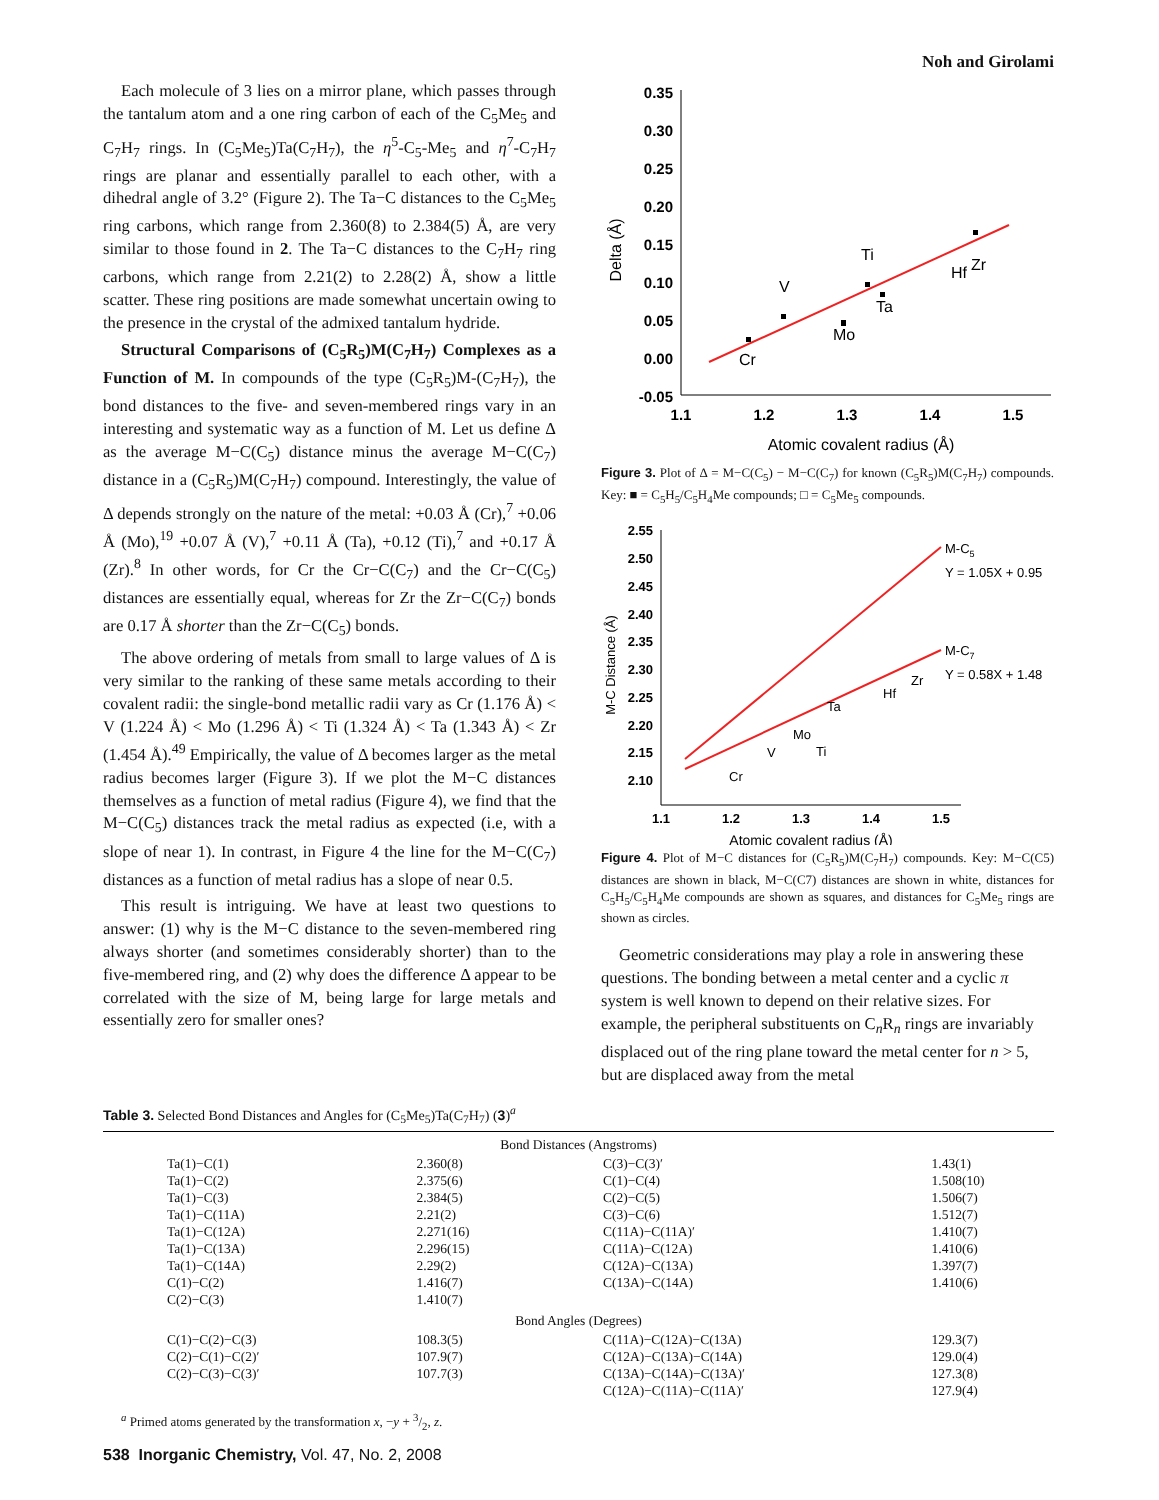Noh and Girolami
Each molecule of 3 lies on a mirror plane, which passes through the tantalum atom and a one ring carbon of each of the C<sub>5</sub>Me<sub>5</sub> and C<sub>7</sub>H<sub>7</sub> rings. In (C<sub>5</sub>Me<sub>5</sub>)Ta(C<sub>7</sub>H<sub>7</sub>), the η<sup>5</sup>-C<sub>5</sub>-Me<sub>5</sub> and η<sup>7</sup>-C<sub>7</sub>H<sub>7</sub> rings are planar and essentially parallel to each other, with a dihedral angle of 3.2° (Figure 2). The Ta−C distances to the C<sub>5</sub>Me<sub>5</sub> ring carbons, which range from 2.360(8) to 2.384(5) Å, are very similar to those found in 2. The Ta−C distances to the C<sub>7</sub>H<sub>7</sub> ring carbons, which range from 2.21(2) to 2.28(2) Å, show a little scatter. These ring positions are made somewhat uncertain owing to the presence in the crystal of the admixed tantalum hydride.
Structural Comparisons of (C<sub>5</sub>R<sub>5</sub>)M(C<sub>7</sub>H<sub>7</sub>) Complexes as a Function of M. In compounds of the type (C<sub>5</sub>R<sub>5</sub>)M-(C<sub>7</sub>H<sub>7</sub>), the bond distances to the five- and seven-membered rings vary in an interesting and systematic way as a function of M. Let us define Δ as the average M−C(C<sub>5</sub>) distance minus the average M−C(C<sub>7</sub>) distance in a (C<sub>5</sub>R<sub>5</sub>)M(C<sub>7</sub>H<sub>7</sub>) compound. Interestingly, the value of Δ depends strongly on the nature of the metal: +0.03 Å (Cr),<sup>7</sup> +0.06 Å (Mo),<sup>19</sup> +0.07 Å (V),<sup>7</sup> +0.11 Å (Ta), +0.12 (Ti),<sup>7</sup> and +0.17 Å (Zr).<sup>8</sup> In other words, for Cr the Cr−C(C<sub>7</sub>) and the Cr−C(C<sub>5</sub>) distances are essentially equal, whereas for Zr the Zr−C(C<sub>7</sub>) bonds are 0.17 Å shorter than the Zr−C(C<sub>5</sub>) bonds.
The above ordering of metals from small to large values of Δ is very similar to the ranking of these same metals according to their covalent radii: the single-bond metallic radii vary as Cr (1.176 Å) < V (1.224 Å) < Mo (1.296 Å) < Ti (1.324 Å) < Ta (1.343 Å) < Zr (1.454 Å).<sup>49</sup> Empirically, the value of Δ becomes larger as the metal radius becomes larger (Figure 3). If we plot the M−C distances themselves as a function of metal radius (Figure 4), we find that the M−C(C<sub>5</sub>) distances track the metal radius as expected (i.e, with a slope of near 1). In contrast, in Figure 4 the line for the M−C(C<sub>7</sub>) distances as a function of metal radius has a slope of near 0.5.
This result is intriguing. We have at least two questions to answer: (1) why is the M−C distance to the seven-membered ring always shorter (and sometimes considerably shorter) than to the five-membered ring, and (2) why does the difference Δ appear to be correlated with the size of M, being large for large metals and essentially zero for smaller ones?
0.35
0.30
0.25
0.20
0.15
0.10
0.05
0.00
-0.05
1.1
1.2
1.3
1.4
1.5
Atomic covalent radius (Å)
Delta (Å)
Cr
V
Mo
Ti
Ta
Hf
Zr
Figure 3. Plot of Δ = M−C(C<sub>5</sub>) − M−C(C<sub>7</sub>) for known (C<sub>5</sub>R<sub>5</sub>)M(C<sub>7</sub>H<sub>7</sub>) compounds. Key: ■ = C<sub>5</sub>H<sub>5</sub>/C<sub>5</sub>H<sub>4</sub>Me compounds; □ = C<sub>5</sub>Me<sub>5</sub> compounds.
2.55
2.50
2.45
2.40
2.35
2.30
2.25
2.20
2.15
2.10
1.1
1.2
1.3
1.4
1.5
Atomic covalent radius (Å)
M-C Distance (Å)
M-C5
Y = 1.05X + 0.95
M-C7
Y = 0.58X + 1.48
Cr
V
Mo
Ti
Ta
Hf
Zr
Figure 4. Plot of M−C distances for (C<sub>5</sub>R<sub>5</sub>)M(C<sub>7</sub>H<sub>7</sub>) compounds. Key: M−C(C5) distances are shown in black, M−C(C7) distances are shown in white, distances for C<sub>5</sub>H<sub>5</sub>/C<sub>5</sub>H<sub>4</sub>Me compounds are shown as squares, and distances for C<sub>5</sub>Me<sub>5</sub> rings are shown as circles.
Geometric considerations may play a role in answering these questions. The bonding between a metal center and a cyclic π system is well known to depend on their relative sizes. For example, the peripheral substituents on C<sub>n</sub>R<sub>n</sub> rings are invariably displaced out of the ring plane toward the metal center for n > 5, but are displaced away from the metal
Table 3. Selected Bond Distances and Angles for (C<sub>5</sub>Me<sub>5</sub>)Ta(C<sub>7</sub>H<sub>7</sub>) (3)<sup>a</sup>
| Bond Distances (Angstroms) | | | |
| Ta(1)−C(1) | 2.360(8) | C(3)−C(3)′ | 1.43(1) |
| Ta(1)−C(2) | 2.375(6) | C(1)−C(4) | 1.508(10) |
| Ta(1)−C(3) | 2.384(5) | C(2)−C(5) | 1.506(7) |
| Ta(1)−C(11A) | 2.21(2) | C(3)−C(6) | 1.512(7) |
| Ta(1)−C(12A) | 2.271(16) | C(11A)−C(11A)′ | 1.410(7) |
| Ta(1)−C(13A) | 2.296(15) | C(11A)−C(12A) | 1.410(6) |
| Ta(1)−C(14A) | 2.29(2) | C(12A)−C(13A) | 1.397(7) |
| C(1)−C(2) | 1.416(7) | C(13A)−C(14A) | 1.410(6) |
| C(2)−C(3) | 1.410(7) | | |
| Bond Angles (Degrees) | | | |
| C(1)−C(2)−C(3) | 108.3(5) | C(11A)−C(12A)−C(13A) | 129.3(7) |
| C(2)−C(1)−C(2)′ | 107.9(7) | C(12A)−C(13A)−C(14A) | 129.0(4) |
| C(2)−C(3)−C(3)′ | 107.7(3) | C(13A)−C(14A)−C(13A)′ | 127.3(8) |
| | | C(12A)−C(11A)−C(11A)′ | 127.9(4) |
<sup>a</sup> Primed atoms generated by the transformation x, −y + 3/2, z.
538 Inorganic Chemistry, Vol. 47, No. 2, 2008